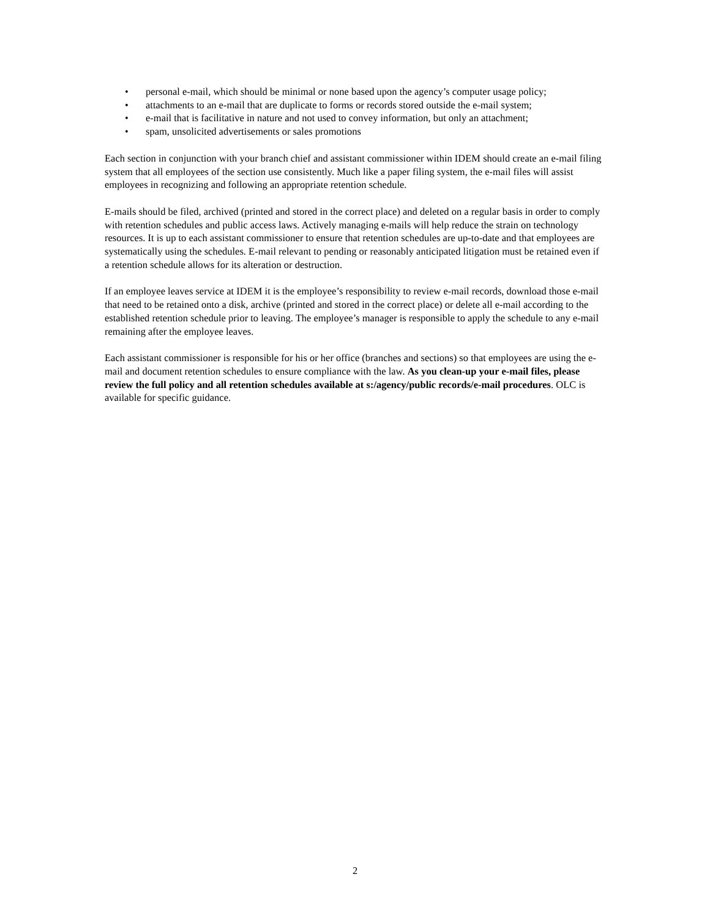• personal e-mail, which should be minimal or none based upon the agency’s computer usage policy;
• attachments to an e-mail that are duplicate to forms or records stored outside the e-mail system;
• e-mail that is facilitative in nature and not used to convey information, but only an attachment;
• spam, unsolicited advertisements or sales promotions
Each section in conjunction with your branch chief and assistant commissioner within IDEM should create an e-mail filing system that all employees of the section use consistently. Much like a paper filing system, the e-mail files will assist employees in recognizing and following an appropriate retention schedule.
E-mails should be filed, archived (printed and stored in the correct place) and deleted on a regular basis in order to comply with retention schedules and public access laws. Actively managing e-mails will help reduce the strain on technology resources. It is up to each assistant commissioner to ensure that retention schedules are up-to-date and that employees are systematically using the schedules. E-mail relevant to pending or reasonably anticipated litigation must be retained even if a retention schedule allows for its alteration or destruction.
If an employee leaves service at IDEM it is the employee’s responsibility to review e-mail records, download those e-mail that need to be retained onto a disk, archive (printed and stored in the correct place) or delete all e-mail according to the established retention schedule prior to leaving. The employee’s manager is responsible to apply the schedule to any e-mail remaining after the employee leaves.
Each assistant commissioner is responsible for his or her office (branches and sections) so that employees are using the e-mail and document retention schedules to ensure compliance with the law. As you clean-up your e-mail files, please review the full policy and all retention schedules available at s:/agency/public records/e-mail procedures. OLC is available for specific guidance.
2